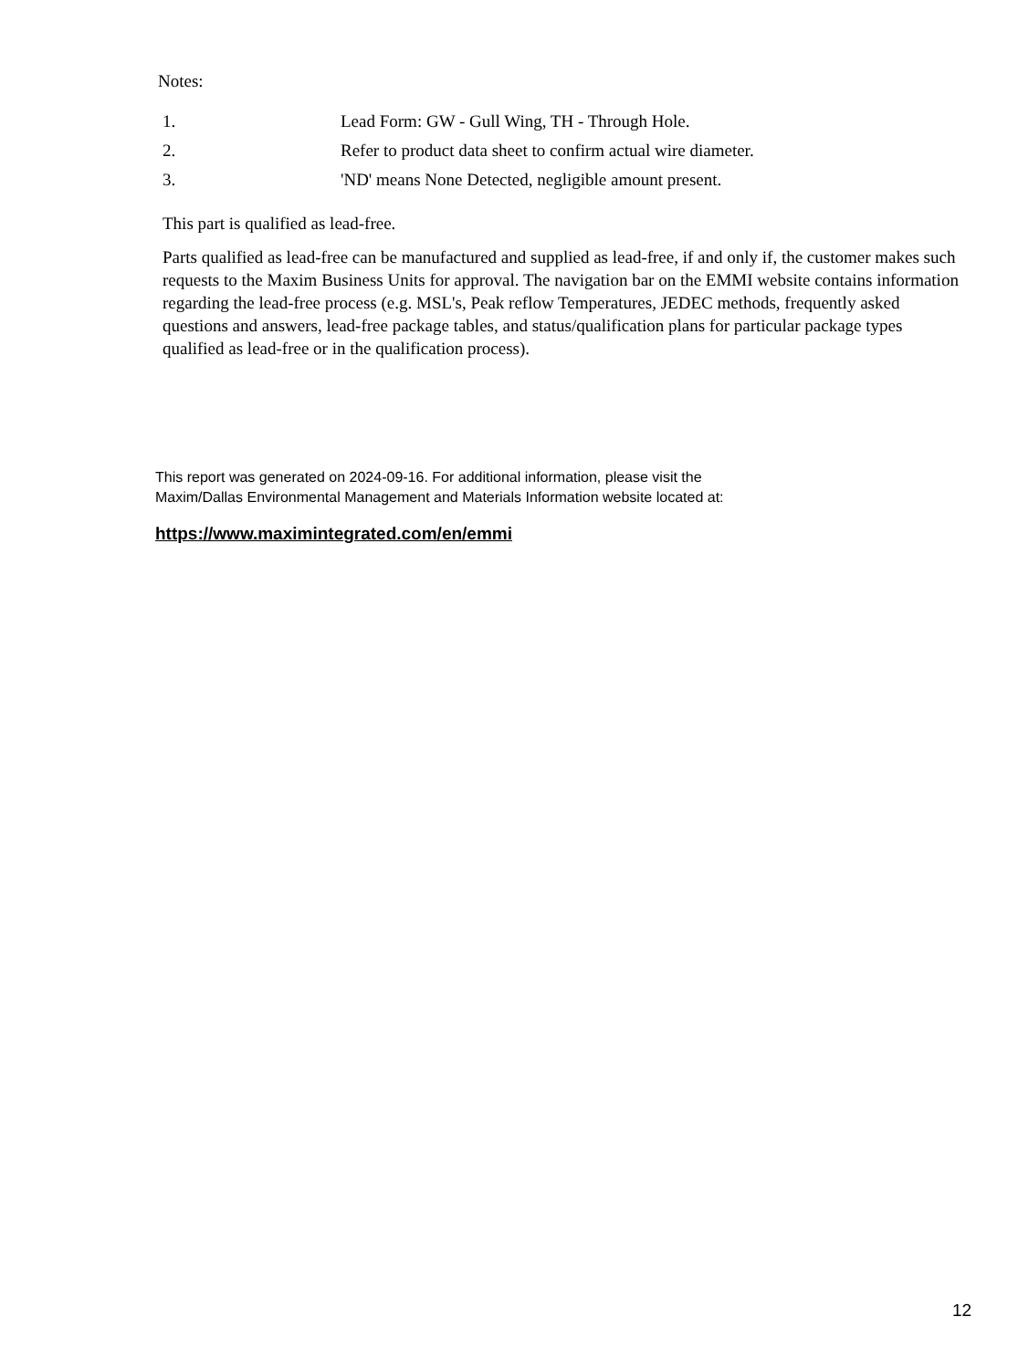Notes:
| 1. | Lead Form: GW - Gull Wing, TH - Through Hole. |
| 2. | Refer to product data sheet to confirm actual wire diameter. |
| 3. | 'ND' means None Detected, negligible amount present. |
This part is qualified as lead-free.
Parts qualified as lead-free can be manufactured and supplied as lead-free, if and only if, the customer makes such requests to the Maxim Business Units for approval. The navigation bar on the EMMI website contains information regarding the lead-free process (e.g. MSL's, Peak reflow Temperatures, JEDEC methods, frequently asked questions and answers, lead-free package tables, and status/qualification plans for particular package types qualified as lead-free or in the qualification process).
This report was generated on 2024-09-16. For additional information, please visit the
Maxim/Dallas Environmental Management and Materials Information website located at:
https://www.maximintegrated.com/en/emmi
12